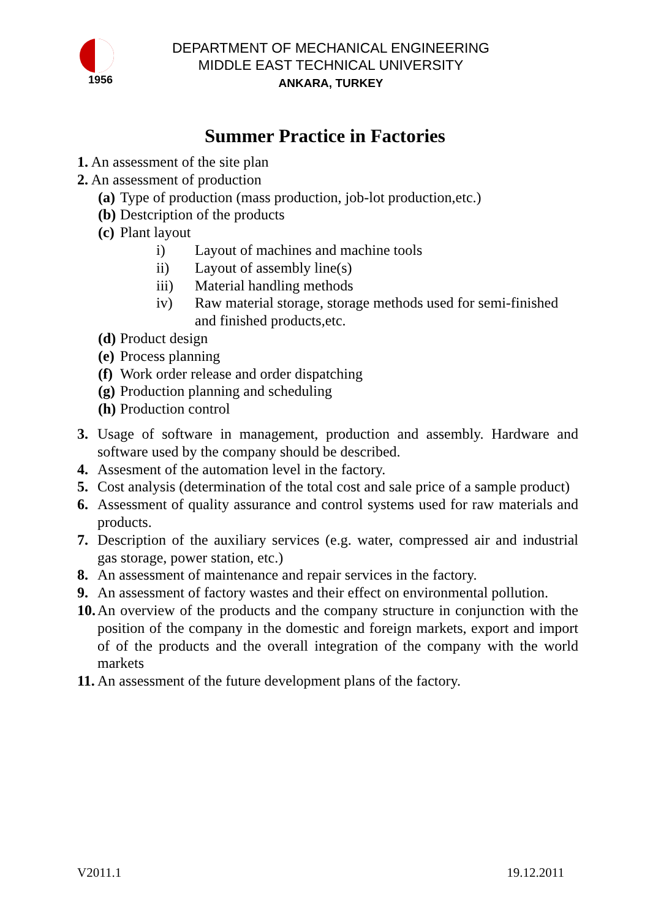1956
DEPARTMENT OF MECHANICAL ENGINEERING
MIDDLE EAST TECHNICAL UNIVERSITY
ANKARA, TURKEY
Summer Practice in Factories
1. An assessment of the site plan
2. An assessment of production
(a) Type of production (mass production, job-lot production,etc.)
(b) Destcription of the products
(c) Plant layout
i) Layout of machines and machine tools
ii) Layout of assembly line(s)
iii) Material handling methods
iv) Raw material storage, storage methods used for semi-finished and finished products,etc.
(d) Product design
(e) Process planning
(f) Work order release and order dispatching
(g) Production planning and scheduling
(h) Production control
3. Usage of software in management, production and assembly. Hardware and software used by the company should be described.
4. Assesment of the automation level in the factory.
5. Cost analysis (determination of the total cost and sale price of a sample product)
6. Assessment of quality assurance and control systems used for raw materials and products.
7. Description of the auxiliary services (e.g. water, compressed air and industrial gas storage, power station, etc.)
8. An assessment of maintenance and repair services in the factory.
9. An assessment of factory wastes and their effect on environmental pollution.
10. An overview of the products and the company structure in conjunction with the position of the company in the domestic and foreign markets, export and import of of the products and the overall integration of the company with the world markets
11. An assessment of the future development plans of the factory.
V2011.1 19.12.2011